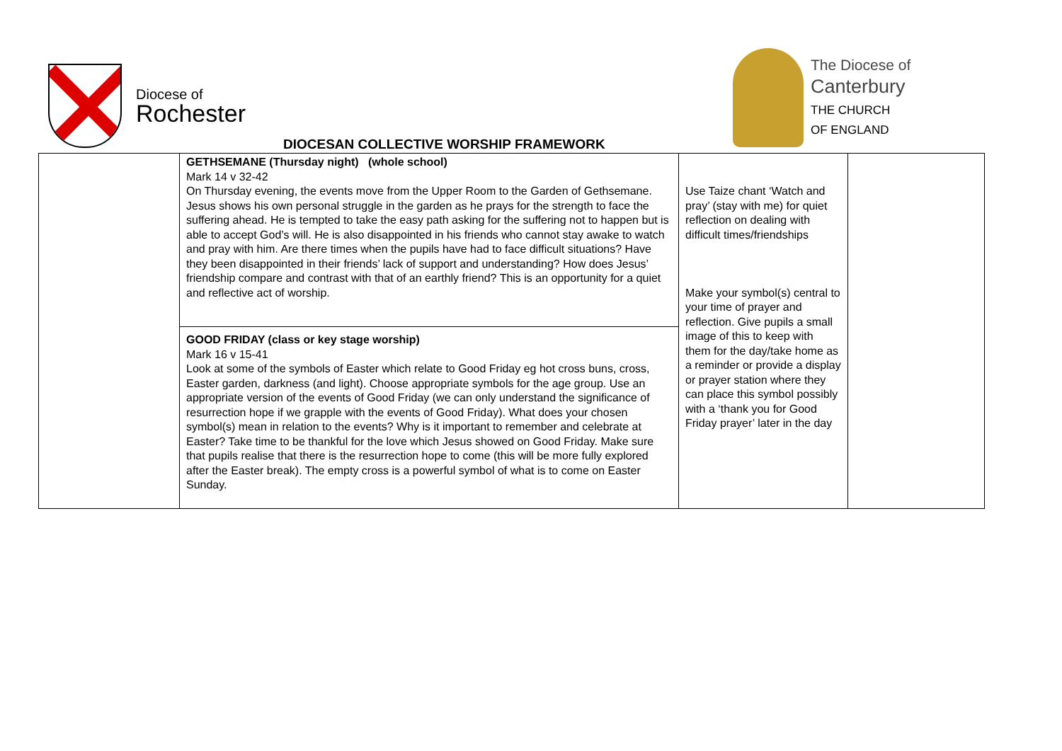Diocese of
Rochester
The Diocese of
Canterbury
THE CHURCH
OF ENGLAND
DIOCESAN COLLECTIVE WORSHIP FRAMEWORK
| | GETHSEMANE (Thursday night) (whole school) Mark 14 v 32-42 On Thursday evening, the events move from the Upper Room to the Garden of Gethsemane. Jesus shows his own personal struggle in the garden as he prays for the strength to face the suffering ahead. He is tempted to take the easy path asking for the suffering not to happen but is able to accept God’s will. He is also disappointed in his friends who cannot stay awake to watch and pray with him. Are there times when the pupils have had to face difficult situations? Have they been disappointed in their friends’ lack of support and understanding? How does Jesus’ friendship compare and contrast with that of an earthly friend? This is an opportunity for a quiet and reflective act of worship. | Use Taize chant ‘Watch and pray’ (stay with me) for quiet reflection on dealing with difficult times/friendships Make your symbol(s) central to your time of prayer and reflection. Give pupils a small image of this to keep with them for the day/take home as a reminder or provide a display or prayer station where they can place this symbol possibly with a ‘thank you for Good Friday prayer’ later in the day | |
| | GOOD FRIDAY (class or key stage worship) Mark 16 v 15-41 Look at some of the symbols of Easter which relate to Good Friday eg hot cross buns, cross, Easter garden, darkness (and light). Choose appropriate symbols for the age group. Use an appropriate version of the events of Good Friday (we can only understand the significance of resurrection hope if we grapple with the events of Good Friday). What does your chosen symbol(s) mean in relation to the events? Why is it important to remember and celebrate at Easter? Take time to be thankful for the love which Jesus showed on Good Friday. Make sure that pupils realise that there is the resurrection hope to come (this will be more fully explored after the Easter break). The empty cross is a powerful symbol of what is to come on Easter Sunday. | | |